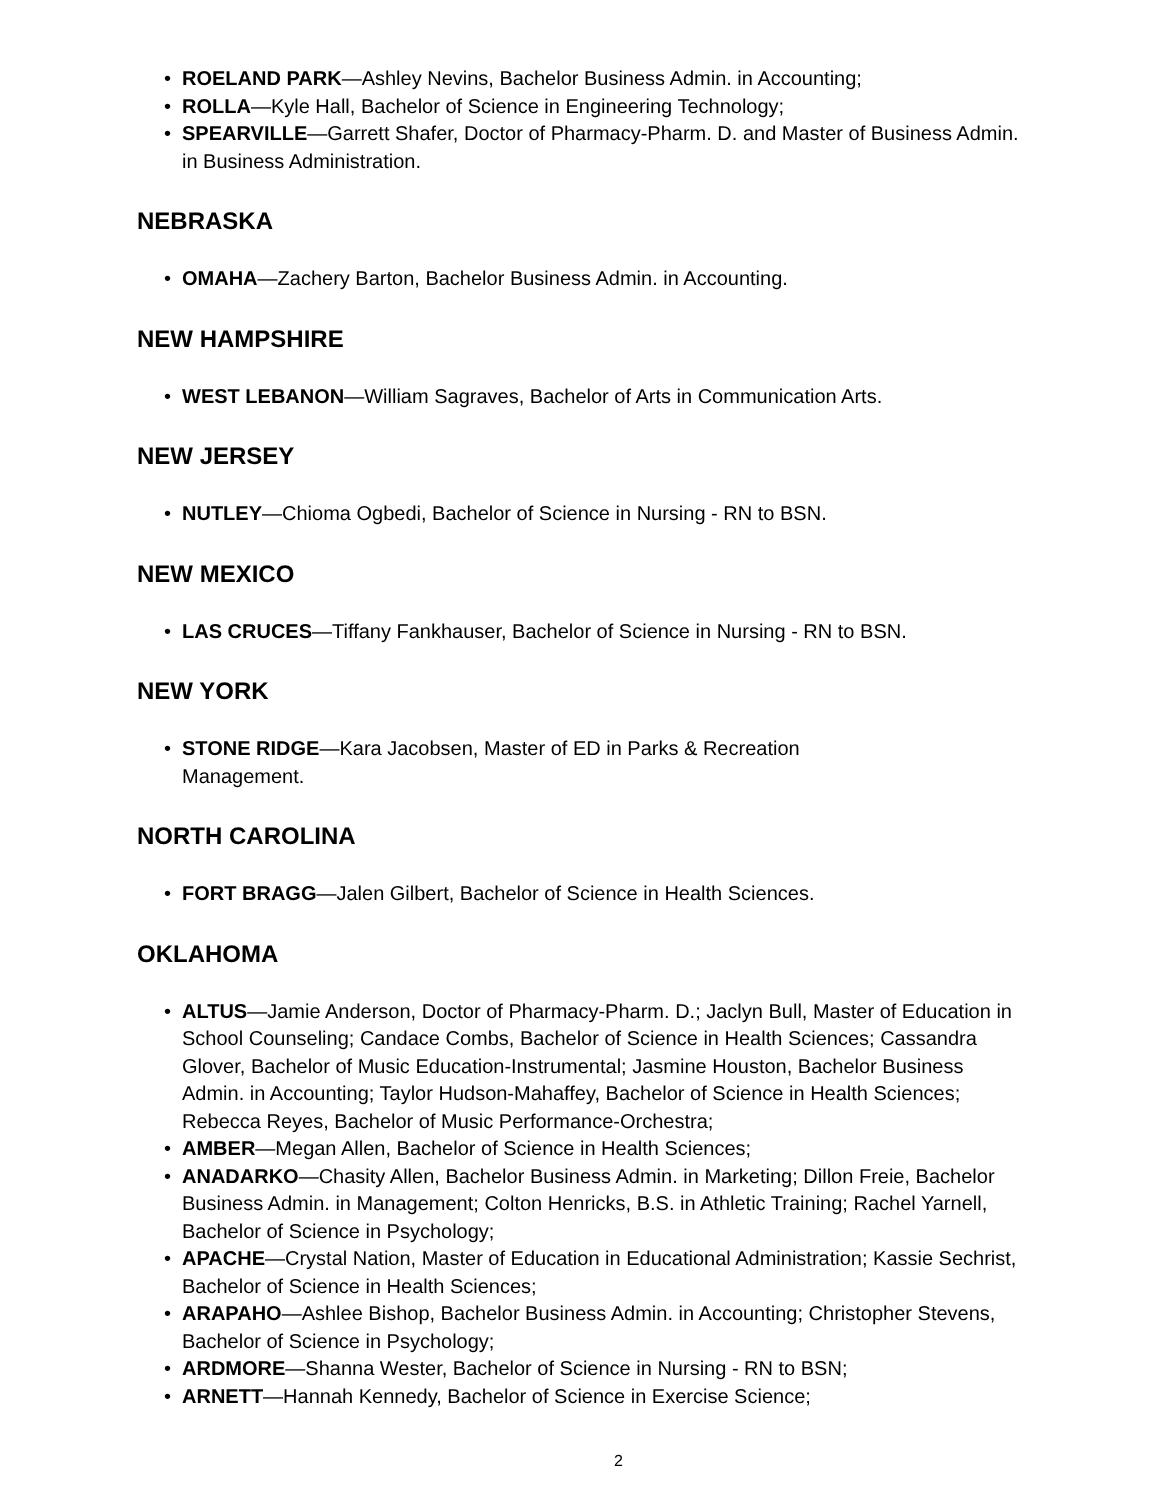• ROELAND PARK—Ashley Nevins, Bachelor Business Admin. in Accounting;
• ROLLA—Kyle Hall, Bachelor of Science in Engineering Technology;
• SPEARVILLE—Garrett Shafer, Doctor of Pharmacy-Pharm. D. and Master of Business Admin. in Business Administration.
NEBRASKA
• OMAHA—Zachery Barton, Bachelor Business Admin. in Accounting.
NEW HAMPSHIRE
• WEST LEBANON—William Sagraves, Bachelor of Arts in Communication Arts.
NEW JERSEY
• NUTLEY—Chioma Ogbedi, Bachelor of Science in Nursing - RN to BSN.
NEW MEXICO
• LAS CRUCES—Tiffany Fankhauser, Bachelor of Science in Nursing - RN to BSN.
NEW YORK
• STONE RIDGE—Kara Jacobsen, Master of ED in Parks & Recreation Management.
NORTH CAROLINA
• FORT BRAGG—Jalen Gilbert, Bachelor of Science in Health Sciences.
OKLAHOMA
• ALTUS—Jamie Anderson, Doctor of Pharmacy-Pharm. D.; Jaclyn Bull, Master of Education in School Counseling; Candace Combs, Bachelor of Science in Health Sciences; Cassandra Glover, Bachelor of Music Education-Instrumental; Jasmine Houston, Bachelor Business Admin. in Accounting; Taylor Hudson-Mahaffey, Bachelor of Science in Health Sciences; Rebecca Reyes, Bachelor of Music Performance-Orchestra;
• AMBER—Megan Allen, Bachelor of Science in Health Sciences;
• ANADARKO—Chasity Allen, Bachelor Business Admin. in Marketing; Dillon Freie, Bachelor Business Admin. in Management; Colton Henricks, B.S. in Athletic Training; Rachel Yarnell, Bachelor of Science in Psychology;
• APACHE—Crystal Nation, Master of Education in Educational Administration; Kassie Sechrist, Bachelor of Science in Health Sciences;
• ARAPAHO—Ashlee Bishop, Bachelor Business Admin. in Accounting; Christopher Stevens, Bachelor of Science in Psychology;
• ARDMORE—Shanna Wester, Bachelor of Science in Nursing - RN to BSN;
• ARNETT—Hannah Kennedy, Bachelor of Science in Exercise Science;
2